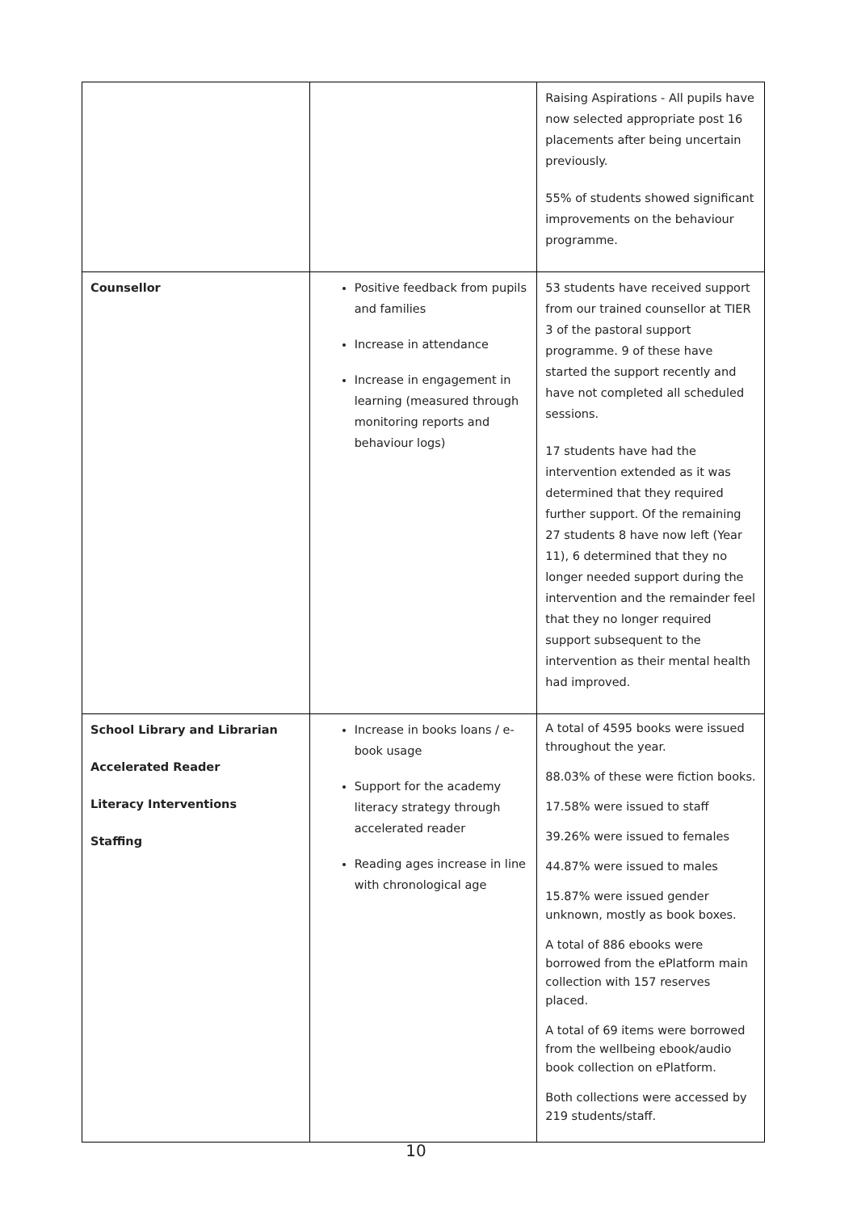| | | Raising Aspirations - All pupils have now selected appropriate post 16 placements after being uncertain previously. 55% of students showed significant improvements on the behaviour programme. |
| Counsellor | Positive feedback from pupils and families Increase in attendance Increase in engagement in learning (measured through monitoring reports and behaviour logs) | 53 students have received support from our trained counsellor at TIER 3 of the pastoral support programme. 9 of these have started the support recently and have not completed all scheduled sessions. 17 students have had the intervention extended as it was determined that they required further support. Of the remaining 27 students 8 have now left (Year 11), 6 determined that they no longer needed support during the intervention and the remainder feel that they no longer required support subsequent to the intervention as their mental health had improved. |
| School Library and Librarian Accelerated Reader Literacy Interventions Staffing | Increase in books loans / e-book usage Support for the academy literacy strategy through accelerated reader Reading ages increase in line with chronological age | A total of 4595 books were issued throughout the year. 88.03% of these were fiction books. 17.58% were issued to staff 39.26% were issued to females 44.87% were issued to males 15.87% were issued gender unknown, mostly as book boxes. A total of 886 ebooks were borrowed from the ePlatform main collection with 157 reserves placed. A total of 69 items were borrowed from the wellbeing ebook/audio book collection on ePlatform. Both collections were accessed by 219 students/staff. |
10